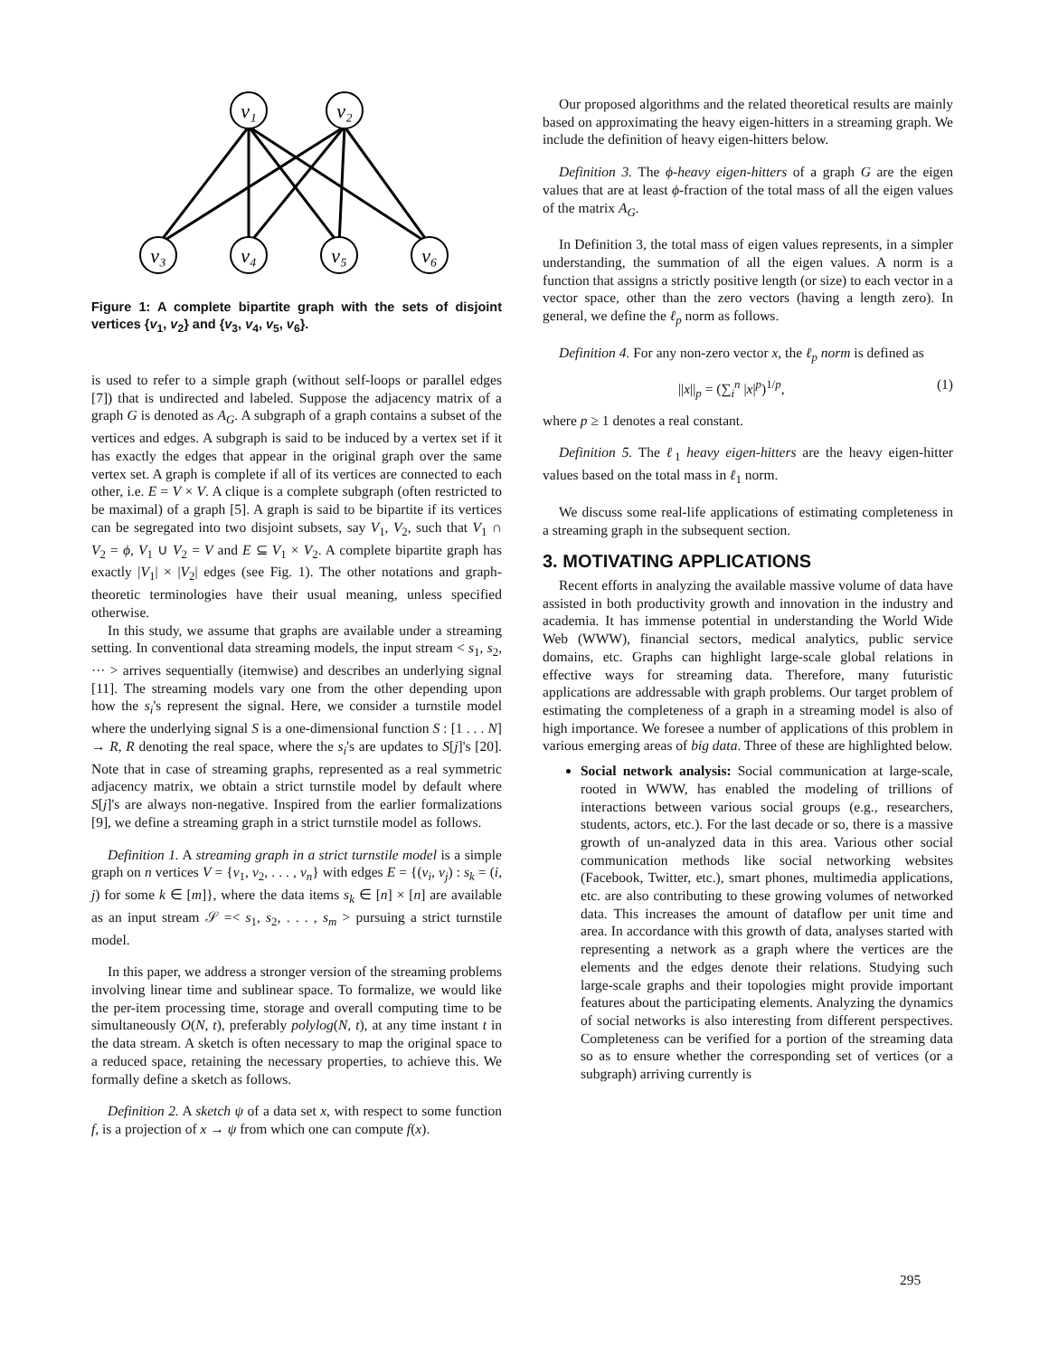v₁
v₂
v₃
v₄
v₅
v₆
Figure 1: A complete bipartite graph with the sets of disjoint vertices {v<sub>1</sub>, v<sub>2</sub>} and {v<sub>3</sub>, v<sub>4</sub>, v<sub>5</sub>, v<sub>6</sub>}.
is used to refer to a simple graph (without self-loops or parallel edges [7]) that is undirected and labeled. Suppose the adjacency matrix of a graph G is denoted as A<sub>G</sub>. A subgraph of a graph contains a subset of the vertices and edges. A subgraph is said to be induced by a vertex set if it has exactly the edges that appear in the original graph over the same vertex set. A graph is complete if all of its vertices are connected to each other, i.e. E = V × V. A clique is a complete subgraph (often restricted to be maximal) of a graph [5]. A graph is said to be bipartite if its vertices can be segregated into two disjoint subsets, say V<sub>1</sub>, V<sub>2</sub>, such that V<sub>1</sub> ∩ V<sub>2</sub> = ϕ, V<sub>1</sub> ∪ V<sub>2</sub> = V and E ⊆ V<sub>1</sub> × V<sub>2</sub>. A complete bipartite graph has exactly |V<sub>1</sub>| × |V<sub>2</sub>| edges (see Fig. 1). The other notations and graph-theoretic terminologies have their usual meaning, unless specified otherwise.
In this study, we assume that graphs are available under a streaming setting. In conventional data streaming models, the input stream < s<sub>1</sub>, s<sub>2</sub>, ··· > arrives sequentially (itemwise) and describes an underlying signal [11]. The streaming models vary one from the other depending upon how the s<sub>i</sub>'s represent the signal. Here, we consider a turnstile model where the underlying signal S is a one-dimensional function S : [1 . . . N] → R, R denoting the real space, where the s<sub>i</sub>'s are updates to S[j]'s [20]. Note that in case of streaming graphs, represented as a real symmetric adjacency matrix, we obtain a strict turnstile model by default where S[j]'s are always non-negative. Inspired from the earlier formalizations [9], we define a streaming graph in a strict turnstile model as follows.
Definition 1. A streaming graph in a strict turnstile model is a simple graph on n vertices V = {v<sub>1</sub>, v<sub>2</sub>, . . . , v<sub>n</sub>} with edges E = {(v<sub>i</sub>, v<sub>j</sub>) : s<sub>k</sub> = (i, j) for some k ∈ [m]}, where the data items s<sub>k</sub> ∈ [n] × [n] are available as an input stream 𝒮 =< s<sub>1</sub>, s<sub>2</sub>, . . . , s<sub>m</sub> > pursuing a strict turnstile model.
In this paper, we address a stronger version of the streaming problems involving linear time and sublinear space. To formalize, we would like the per-item processing time, storage and overall computing time to be simultaneously O(N, t), preferably polylog(N, t), at any time instant t in the data stream. A sketch is often necessary to map the original space to a reduced space, retaining the necessary properties, to achieve this. We formally define a sketch as follows.
Definition 2. A sketch ψ of a data set x, with respect to some function f, is a projection of x → ψ from which one can compute f(x).
Our proposed algorithms and the related theoretical results are mainly based on approximating the heavy eigen-hitters in a streaming graph. We include the definition of heavy eigen-hitters below.
Definition 3. The ϕ-heavy eigen-hitters of a graph G are the eigen values that are at least ϕ-fraction of the total mass of all the eigen values of the matrix A<sub>G</sub>.
In Definition 3, the total mass of eigen values represents, in a simpler understanding, the summation of all the eigen values. A norm is a function that assigns a strictly positive length (or size) to each vector in a vector space, other than the zero vectors (having a length zero). In general, we define the ℓ<sub>p</sub> norm as follows.
Definition 4. For any non-zero vector x, the ℓ<sub>p</sub> norm is defined as
||x||<sub>p</sub> = (∑<sub>i</sub><sup>n</sup> |x|<sup>p</sup>)<sup>1/p</sup>, (1)
where p ≥ 1 denotes a real constant.
Definition 5. The ℓ<sub>1</sub> heavy eigen-hitters are the heavy eigen-hitter values based on the total mass in ℓ<sub>1</sub> norm.
We discuss some real-life applications of estimating completeness in a streaming graph in the subsequent section.
3. MOTIVATING APPLICATIONS
Recent efforts in analyzing the available massive volume of data have assisted in both productivity growth and innovation in the industry and academia. It has immense potential in understanding the World Wide Web (WWW), financial sectors, medical analytics, public service domains, etc. Graphs can highlight large-scale global relations in effective ways for streaming data. Therefore, many futuristic applications are addressable with graph problems. Our target problem of estimating the completeness of a graph in a streaming model is also of high importance. We foresee a number of applications of this problem in various emerging areas of big data. Three of these are highlighted below.
Social network analysis: Social communication at large-scale, rooted in WWW, has enabled the modeling of trillions of interactions between various social groups (e.g., researchers, students, actors, etc.). For the last decade or so, there is a massive growth of un-analyzed data in this area. Various other social communication methods like social networking websites (Facebook, Twitter, etc.), smart phones, multimedia applications, etc. are also contributing to these growing volumes of networked data. This increases the amount of dataflow per unit time and area. In accordance with this growth of data, analyses started with representing a network as a graph where the vertices are the elements and the edges denote their relations. Studying such large-scale graphs and their topologies might provide important features about the participating elements. Analyzing the dynamics of social networks is also interesting from different perspectives. Completeness can be verified for a portion of the streaming data so as to ensure whether the corresponding set of vertices (or a subgraph) arriving currently is
295